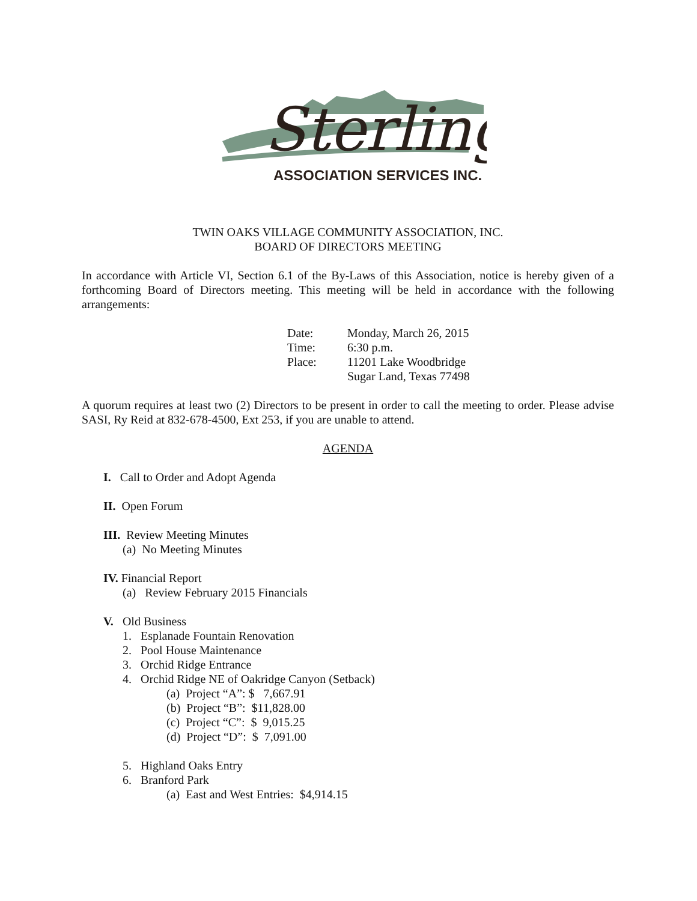Sterling
ASSOCIATION SERVICES INC.
TWIN OAKS VILLAGE COMMUNITY ASSOCIATION, INC.
BOARD OF DIRECTORS MEETING
In accordance with Article VI, Section 6.1 of the By-Laws of this Association, notice is hereby given of a forthcoming Board of Directors meeting. This meeting will be held in accordance with the following arrangements:
Date: Monday, March 26, 2015
Time: 6:30 p.m.
Place: 11201 Lake Woodbridge
Sugar Land, Texas 77498
A quorum requires at least two (2) Directors to be present in order to call the meeting to order. Please advise SASI, Ry Reid at 832-678-4500, Ext 253, if you are unable to attend.
AGENDA
I. Call to Order and Adopt Agenda
II. Open Forum
III. Review Meeting Minutes
(a) No Meeting Minutes
IV. Financial Report
(a) Review February 2015 Financials
V. Old Business
1. Esplanade Fountain Renovation
2. Pool House Maintenance
3. Orchid Ridge Entrance
4. Orchid Ridge NE of Oakridge Canyon (Setback)
(a) Project “A”: $ 7,667.91
(b) Project “B”: $11,828.00
(c) Project “C”: $ 9,015.25
(d) Project “D”: $ 7,091.00
5. Highland Oaks Entry
6. Branford Park
(a) East and West Entries: $4,914.15